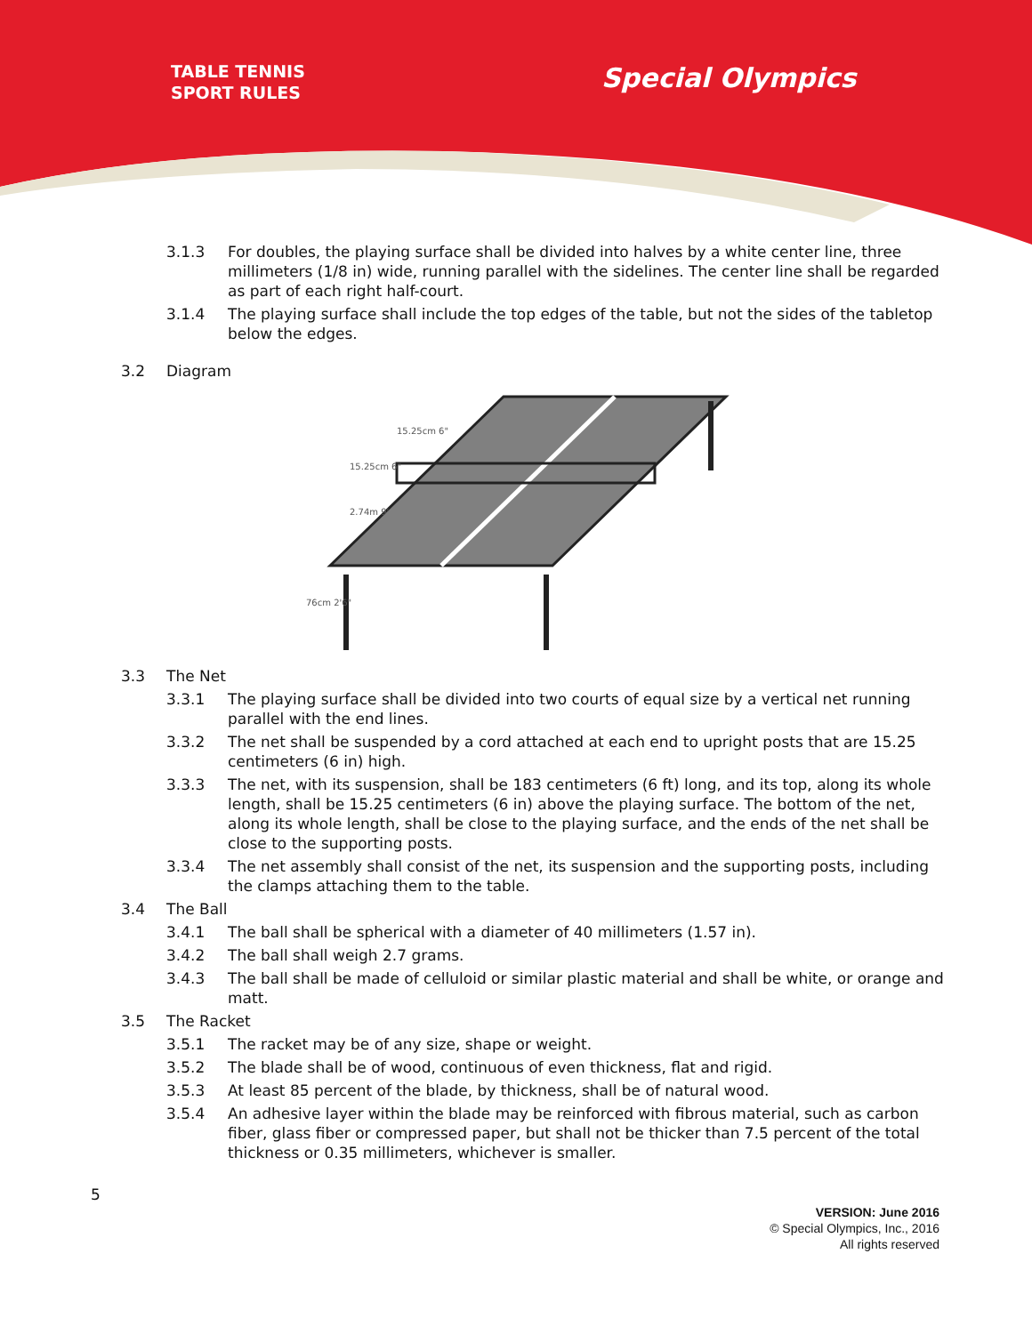TABLE TENNIS
SPORT RULES
Special Olympics
3.1.3 For doubles, the playing surface shall be divided into halves by a white center line, three millimeters (1/8 in) wide, running parallel with the sidelines. The center line shall be regarded as part of each right half-court.
3.1.4 The playing surface shall include the top edges of the table, but not the sides of the tabletop below the edges.
3.2 Diagram
15.25cm 6"
15.25cm 6"
2.74m 9'
76cm 2'6"
3.3 The Net
3.3.1 The playing surface shall be divided into two courts of equal size by a vertical net running parallel with the end lines.
3.3.2 The net shall be suspended by a cord attached at each end to upright posts that are 15.25 centimeters (6 in) high.
3.3.3 The net, with its suspension, shall be 183 centimeters (6 ft) long, and its top, along its whole length, shall be 15.25 centimeters (6 in) above the playing surface. The bottom of the net, along its whole length, shall be close to the playing surface, and the ends of the net shall be close to the supporting posts.
3.3.4 The net assembly shall consist of the net, its suspension and the supporting posts, including the clamps attaching them to the table.
3.4 The Ball
3.4.1 The ball shall be spherical with a diameter of 40 millimeters (1.57 in).
3.4.2 The ball shall weigh 2.7 grams.
3.4.3 The ball shall be made of celluloid or similar plastic material and shall be white, or orange and matt.
3.5 The Racket
3.5.1 The racket may be of any size, shape or weight.
3.5.2 The blade shall be of wood, continuous of even thickness, flat and rigid.
3.5.3 At least 85 percent of the blade, by thickness, shall be of natural wood.
3.5.4 An adhesive layer within the blade may be reinforced with fibrous material, such as carbon fiber, glass fiber or compressed paper, but shall not be thicker than 7.5 percent of the total thickness or 0.35 millimeters, whichever is smaller.
5
VERSION: June 2016
© Special Olympics, Inc., 2016
All rights reserved